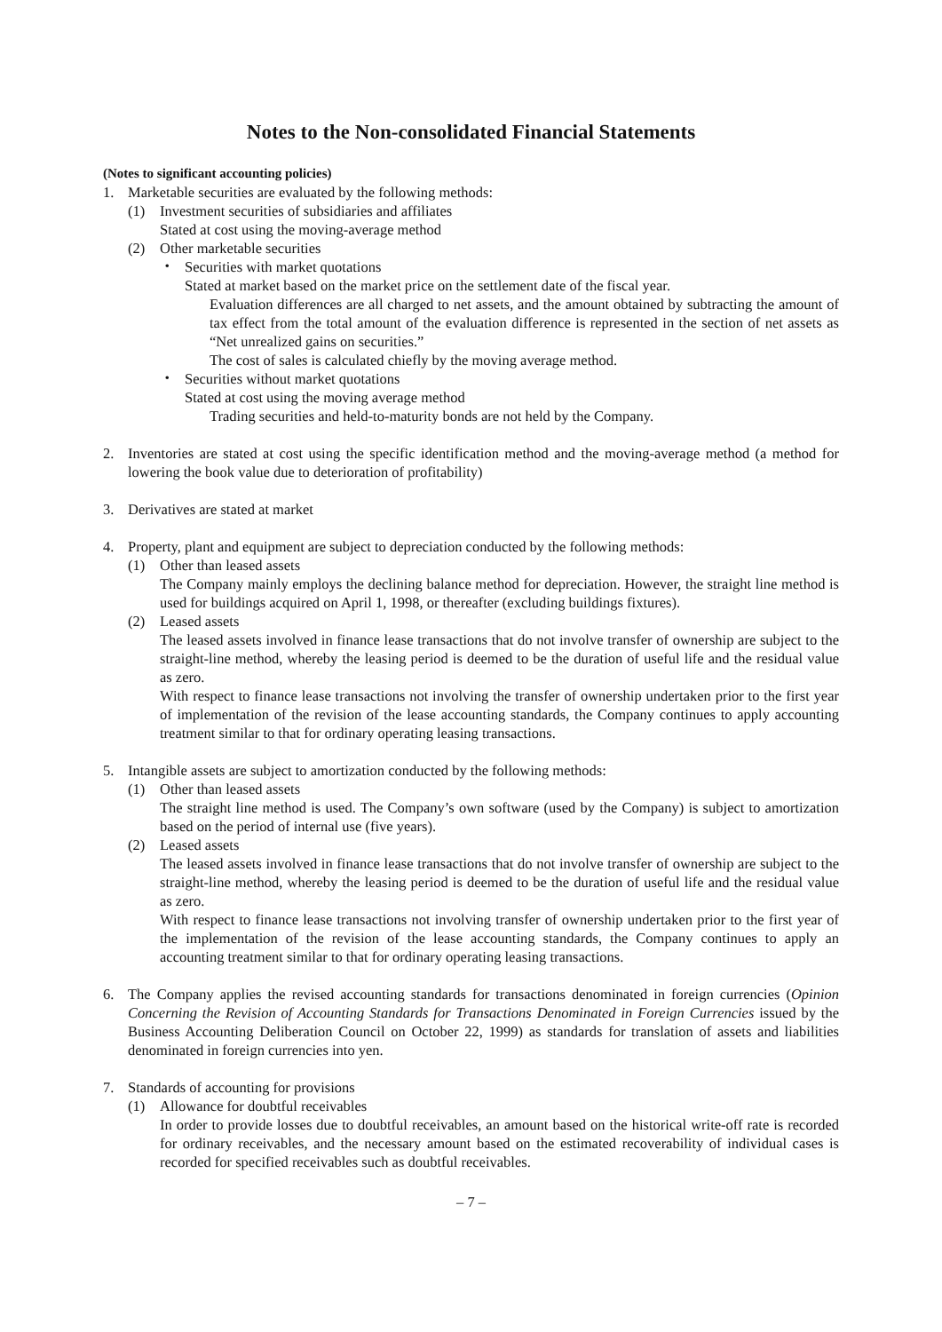Notes to the Non-consolidated Financial Statements
(Notes to significant accounting policies)
1. Marketable securities are evaluated by the following methods:
(1) Investment securities of subsidiaries and affiliates
Stated at cost using the moving-average method
(2) Other marketable securities
・ Securities with market quotations
Stated at market based on the market price on the settlement date of the fiscal year.
Evaluation differences are all charged to net assets, and the amount obtained by subtracting the amount of tax effect from the total amount of the evaluation difference is represented in the section of net assets as “Net unrealized gains on securities.”
The cost of sales is calculated chiefly by the moving average method.
・ Securities without market quotations
Stated at cost using the moving average method
Trading securities and held-to-maturity bonds are not held by the Company.
2. Inventories are stated at cost using the specific identification method and the moving-average method (a method for lowering the book value due to deterioration of profitability)
3. Derivatives are stated at market
4. Property, plant and equipment are subject to depreciation conducted by the following methods:
(1) Other than leased assets
The Company mainly employs the declining balance method for depreciation. However, the straight line method is used for buildings acquired on April 1, 1998, or thereafter (excluding buildings fixtures).
(2) Leased assets
The leased assets involved in finance lease transactions that do not involve transfer of ownership are subject to the straight-line method, whereby the leasing period is deemed to be the duration of useful life and the residual value as zero.
With respect to finance lease transactions not involving the transfer of ownership undertaken prior to the first year of implementation of the revision of the lease accounting standards, the Company continues to apply accounting treatment similar to that for ordinary operating leasing transactions.
5. Intangible assets are subject to amortization conducted by the following methods:
(1) Other than leased assets
The straight line method is used. The Company’s own software (used by the Company) is subject to amortization based on the period of internal use (five years).
(2) Leased assets
The leased assets involved in finance lease transactions that do not involve transfer of ownership are subject to the straight-line method, whereby the leasing period is deemed to be the duration of useful life and the residual value as zero.
With respect to finance lease transactions not involving transfer of ownership undertaken prior to the first year of the implementation of the revision of the lease accounting standards, the Company continues to apply an accounting treatment similar to that for ordinary operating leasing transactions.
6. The Company applies the revised accounting standards for transactions denominated in foreign currencies (Opinion Concerning the Revision of Accounting Standards for Transactions Denominated in Foreign Currencies issued by the Business Accounting Deliberation Council on October 22, 1999) as standards for translation of assets and liabilities denominated in foreign currencies into yen.
7. Standards of accounting for provisions
(1) Allowance for doubtful receivables
In order to provide losses due to doubtful receivables, an amount based on the historical write-off rate is recorded for ordinary receivables, and the necessary amount based on the estimated recoverability of individual cases is recorded for specified receivables such as doubtful receivables.
– 7 –